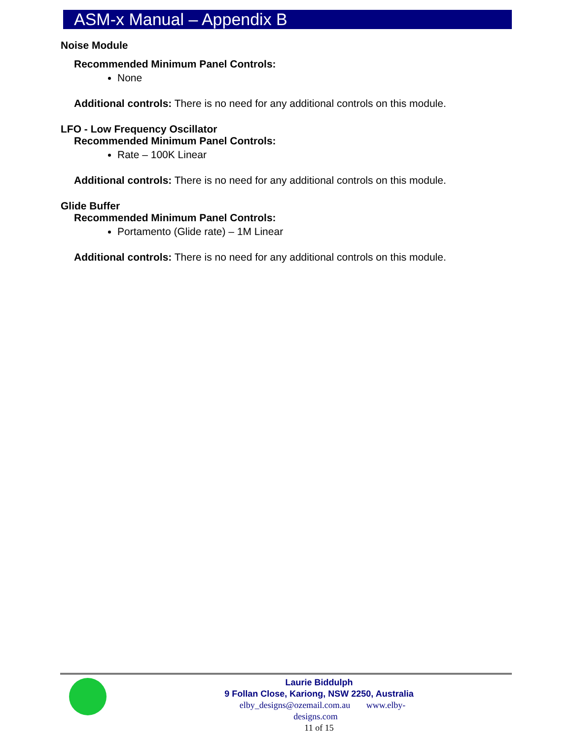ASM-x Manual – Appendix B
Noise Module
Recommended Minimum Panel Controls:
None
Additional controls: There is no need for any additional controls on this module.
LFO - Low Frequency Oscillator
Recommended Minimum Panel Controls:
Rate – 100K Linear
Additional controls: There is no need for any additional controls on this module.
Glide Buffer
Recommended Minimum Panel Controls:
Portamento (Glide rate) – 1M Linear
Additional controls: There is no need for any additional controls on this module.
Laurie Biddulph
9 Follan Close, Kariong, NSW 2250, Australia
elby_designs@ozemail.com.au www.elby-designs.com
11 of 15